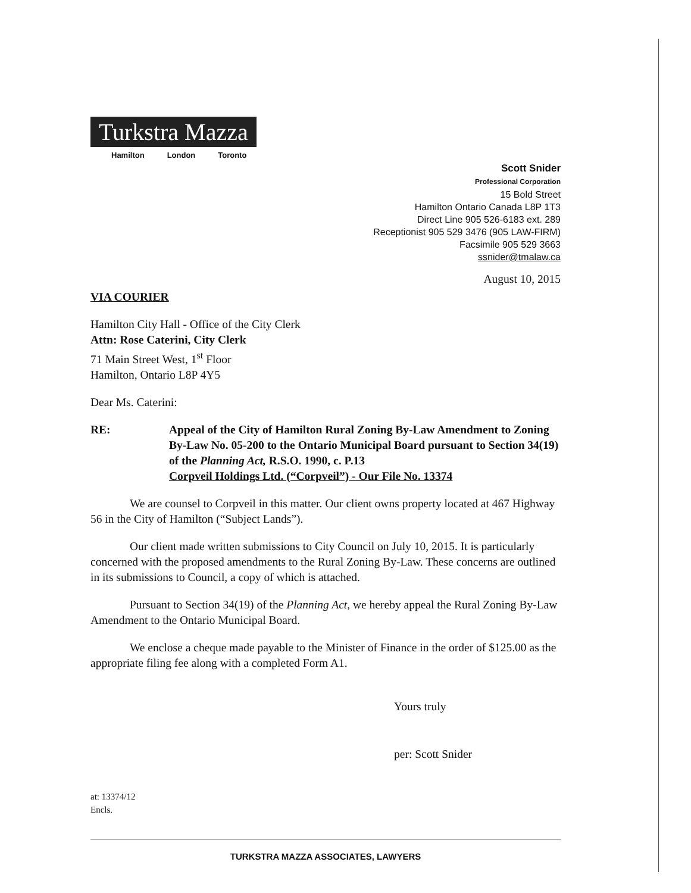Turkstra Mazza
Hamilton London Toronto
Scott Snider
Professional Corporation
15 Bold Street
Hamilton Ontario Canada L8P 1T3
Direct Line 905 526-6183 ext. 289
Receptionist 905 529 3476 (905 LAW-FIRM)
Facsimile 905 529 3663
ssnider@tmalaw.ca
August 10, 2015
VIA COURIER
Hamilton City Hall - Office of the City Clerk
Attn: Rose Caterini, City Clerk
71 Main Street West, 1<sup>st</sup> Floor
Hamilton, Ontario L8P 4Y5
Dear Ms. Caterini:
RE: Appeal of the City of Hamilton Rural Zoning By-Law Amendment to Zoning By-Law No. 05-200 to the Ontario Municipal Board pursuant to Section 34(19) of the Planning Act, R.S.O. 1990, c. P.13
Corpveil Holdings Ltd. (“Corpveil”) - Our File No. 13374
We are counsel to Corpveil in this matter. Our client owns property located at 467 Highway 56 in the City of Hamilton (“Subject Lands”).
Our client made written submissions to City Council on July 10, 2015. It is particularly concerned with the proposed amendments to the Rural Zoning By-Law. These concerns are outlined in its submissions to Council, a copy of which is attached.
Pursuant to Section 34(19) of the Planning Act, we hereby appeal the Rural Zoning By-Law Amendment to the Ontario Municipal Board.
We enclose a cheque made payable to the Minister of Finance in the order of $125.00 as the appropriate filing fee along with a completed Form A1.
Yours truly
per: Scott Snider
at: 13374/12
Encls.
TURKSTRA MAZZA ASSOCIATES, LAWYERS